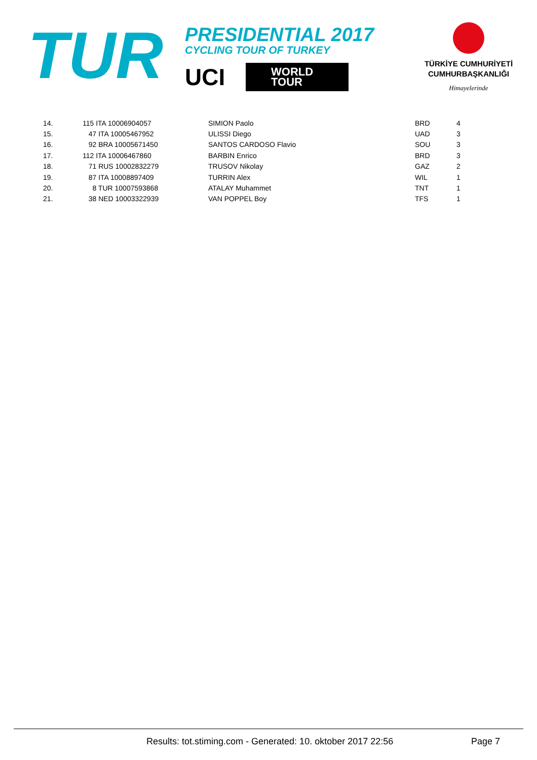TUR
PRESIDENTIAL 2017
CYCLING TOUR OF TURKEY
UCI
WORLD
TOUR
TÜRKİYE CUMHURİYETİ
CUMHURBAŞKANLIĞI
Himayelerinde
| 14. | 115 ITA 10006904057 | SIMION Paolo | BRD | 4 |
| 15. | 47 ITA 10005467952 | ULISSI Diego | UAD | 3 |
| 16. | 92 BRA 10005671450 | SANTOS CARDOSO Flavio | SOU | 3 |
| 17. | 112 ITA 10006467860 | BARBIN Enrico | BRD | 3 |
| 18. | 71 RUS 10002832279 | TRUSOV Nikolay | GAZ | 2 |
| 19. | 87 ITA 10008897409 | TURRIN Alex | WIL | 1 |
| 20. | 8 TUR 10007593868 | ATALAY Muhammet | TNT | 1 |
| 21. | 38 NED 10003322939 | VAN POPPEL Boy | TFS | 1 |
Results: tot.stiming.com - Generated: 10. oktober 2017 22:56 Page 7